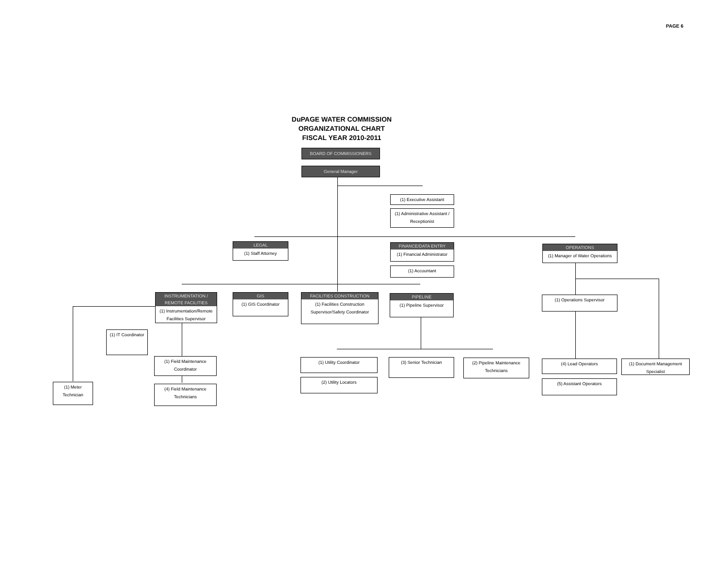PAGE 6
DuPAGE WATER COMMISSION
ORGANIZATIONAL CHART
FISCAL YEAR 2010-2011
BOARD OF COMMISSIONERS
General Manager
(1) Executive Assistant
(1) Administrative Assistant / Receptionist
LEGAL
(1) Staff Attorney
FINANCE/DATA ENTRY
(1) Financial Administrator
(1) Accountant
OPERATIONS
(1) Manager of Water Operations
INSTRUMENTATION / REMOTE FACILITIES
(1) Instrumentation/Remote Facilities Supervisor
GIS
(1) GIS Coordinator
FACILITIES CONSTRUCTION
(1) Facilities Construction Supervisor/Safety Coordinator
PIPELINE
(1) Pipeline Supervisor
(1) Operations Supervisor
(1) IT Coordinator
(1) Field Maintenance Coordinator
(4) Field Maintenance Technicians
(1) Meter Technician
(1) Utility Coordinator
(2) Utility Locators
(3) Senior Technician
(2) Pipeline Maintenance Technicians
(4) Lead Operators
(5) Assistant Operators
(1) Document Management Specialist